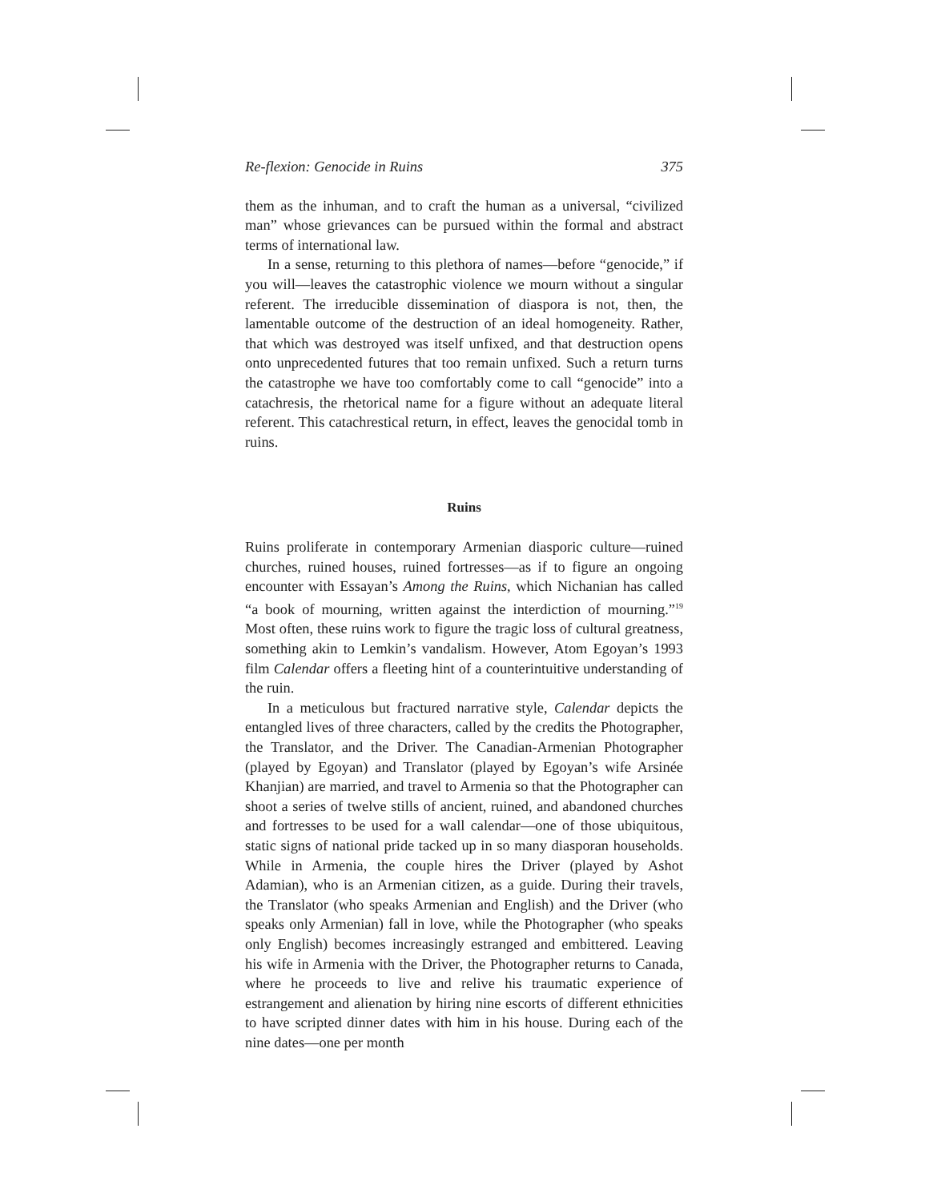Re-flexion: Genocide in Ruins 375
them as the inhuman, and to craft the human as a universal, “civilized man” whose grievances can be pursued within the formal and abstract terms of international law.
In a sense, returning to this plethora of names—before “genocide,” if you will—leaves the catastrophic violence we mourn without a singular referent. The irreducible dissemination of diaspora is not, then, the lamentable outcome of the destruction of an ideal homogeneity. Rather, that which was destroyed was itself unfixed, and that destruction opens onto unprecedented futures that too remain unfixed. Such a return turns the catastrophe we have too comfortably come to call “genocide” into a catachresis, the rhetorical name for a figure without an adequate literal referent. This catachrestical return, in effect, leaves the genocidal tomb in ruins.
Ruins
Ruins proliferate in contemporary Armenian diasporic culture—ruined churches, ruined houses, ruined fortresses—as if to figure an ongoing encounter with Essayan’s Among the Ruins, which Nichanian has called “a book of mourning, written against the interdiction of mourning.”<sup>19</sup> Most often, these ruins work to figure the tragic loss of cultural greatness, something akin to Lemkin’s vandalism. However, Atom Egoyan’s 1993 film Calendar offers a fleeting hint of a counterintuitive understanding of the ruin.
In a meticulous but fractured narrative style, Calendar depicts the entangled lives of three characters, called by the credits the Photographer, the Translator, and the Driver. The Canadian-Armenian Photographer (played by Egoyan) and Translator (played by Egoyan’s wife Arsinée Khanjian) are married, and travel to Armenia so that the Photographer can shoot a series of twelve stills of ancient, ruined, and abandoned churches and fortresses to be used for a wall calendar—one of those ubiquitous, static signs of national pride tacked up in so many diasporan households. While in Armenia, the couple hires the Driver (played by Ashot Adamian), who is an Armenian citizen, as a guide. During their travels, the Translator (who speaks Armenian and English) and the Driver (who speaks only Armenian) fall in love, while the Photographer (who speaks only English) becomes increasingly estranged and embittered. Leaving his wife in Armenia with the Driver, the Photographer returns to Canada, where he proceeds to live and relive his traumatic experience of estrangement and alienation by hiring nine escorts of different ethnicities to have scripted dinner dates with him in his house. During each of the nine dates—one per month